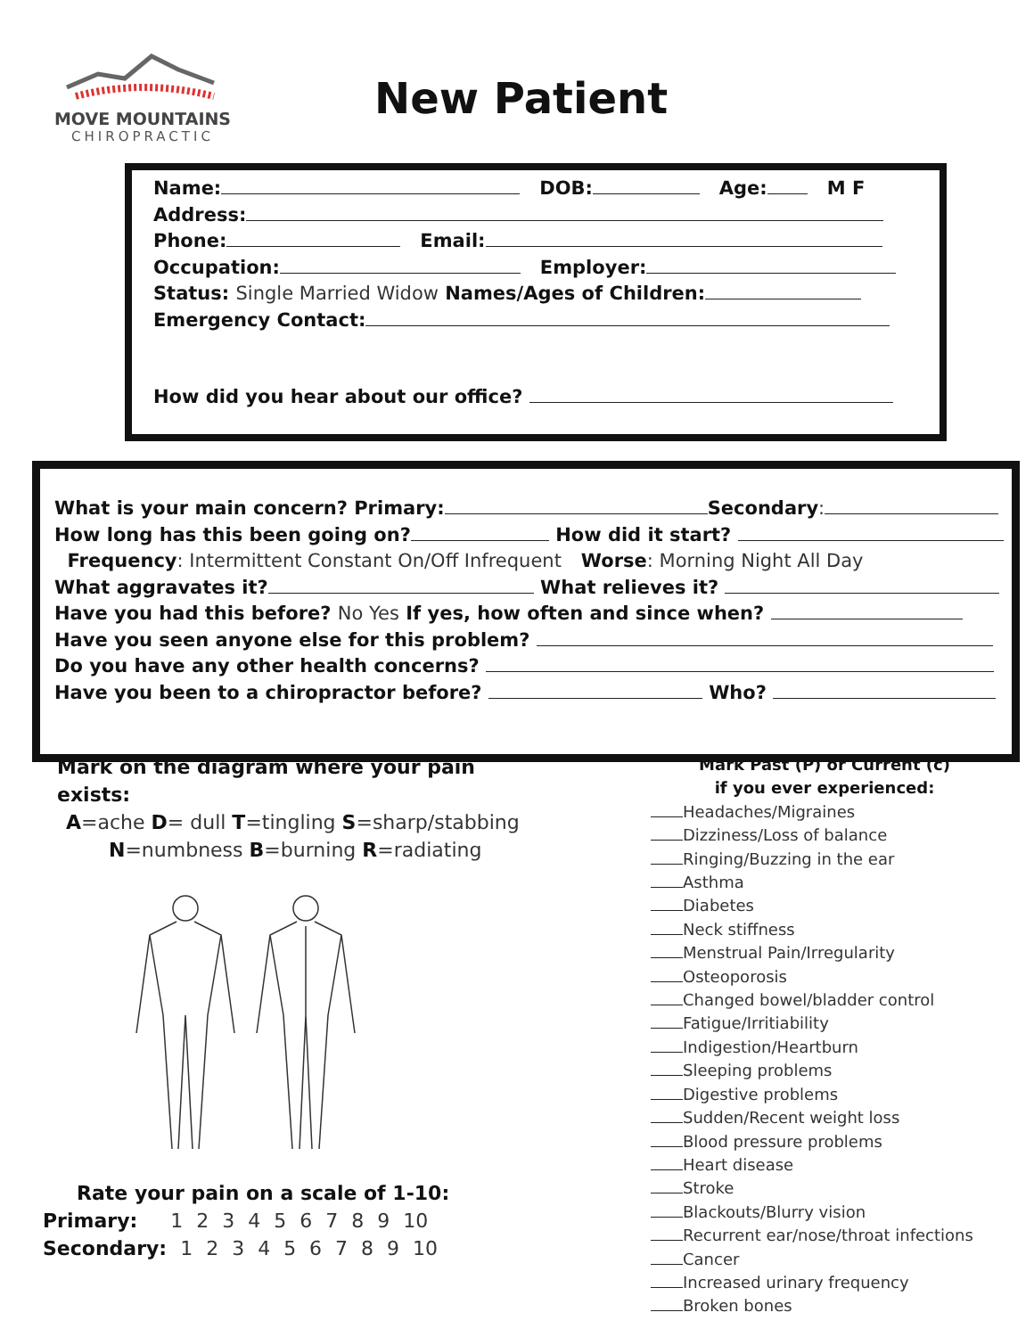MOVE MOUNTAINS
CHIROPRACTIC
New Patient
Name: DOB: Age: M F
Address:
Phone: Email:
Occupation: Employer:
Status: Single Married Widow Names/Ages of Children:
Emergency Contact:
How did you hear about our office?
What is your main concern? Primary: Secondary:
How long has this been going on? How did it start?
Frequency: Intermittent Constant On/Off Infrequent Worse: Morning Night All Day
What aggravates it? What relieves it?
Have you had this before? No Yes If yes, how often and since when?
Have you seen anyone else for this problem?
Do you have any other health concerns?
Have you been to a chiropractor before? Who?
Mark on the diagram where your pain exists:
A=ache D= dull T=tingling S=sharp/stabbing
N=numbness B=burning R=radiating
Rate your pain on a scale of 1-10:
Primary: 1 2 3 4 5 6 7 8 9 10
Secondary: 1 2 3 4 5 6 7 8 9 10
Mark Past (P) or Current (c)
if you ever experienced:
Headaches/Migraines
Dizziness/Loss of balance
Ringing/Buzzing in the ear
Asthma
Diabetes
Neck stiffness
Menstrual Pain/Irregularity
Osteoporosis
Changed bowel/bladder control
Fatigue/Irritiability
Indigestion/Heartburn
Sleeping problems
Digestive problems
Sudden/Recent weight loss
Blood pressure problems
Heart disease
Stroke
Blackouts/Blurry vision
Recurrent ear/nose/throat infections
Cancer
Increased urinary frequency
Broken bones